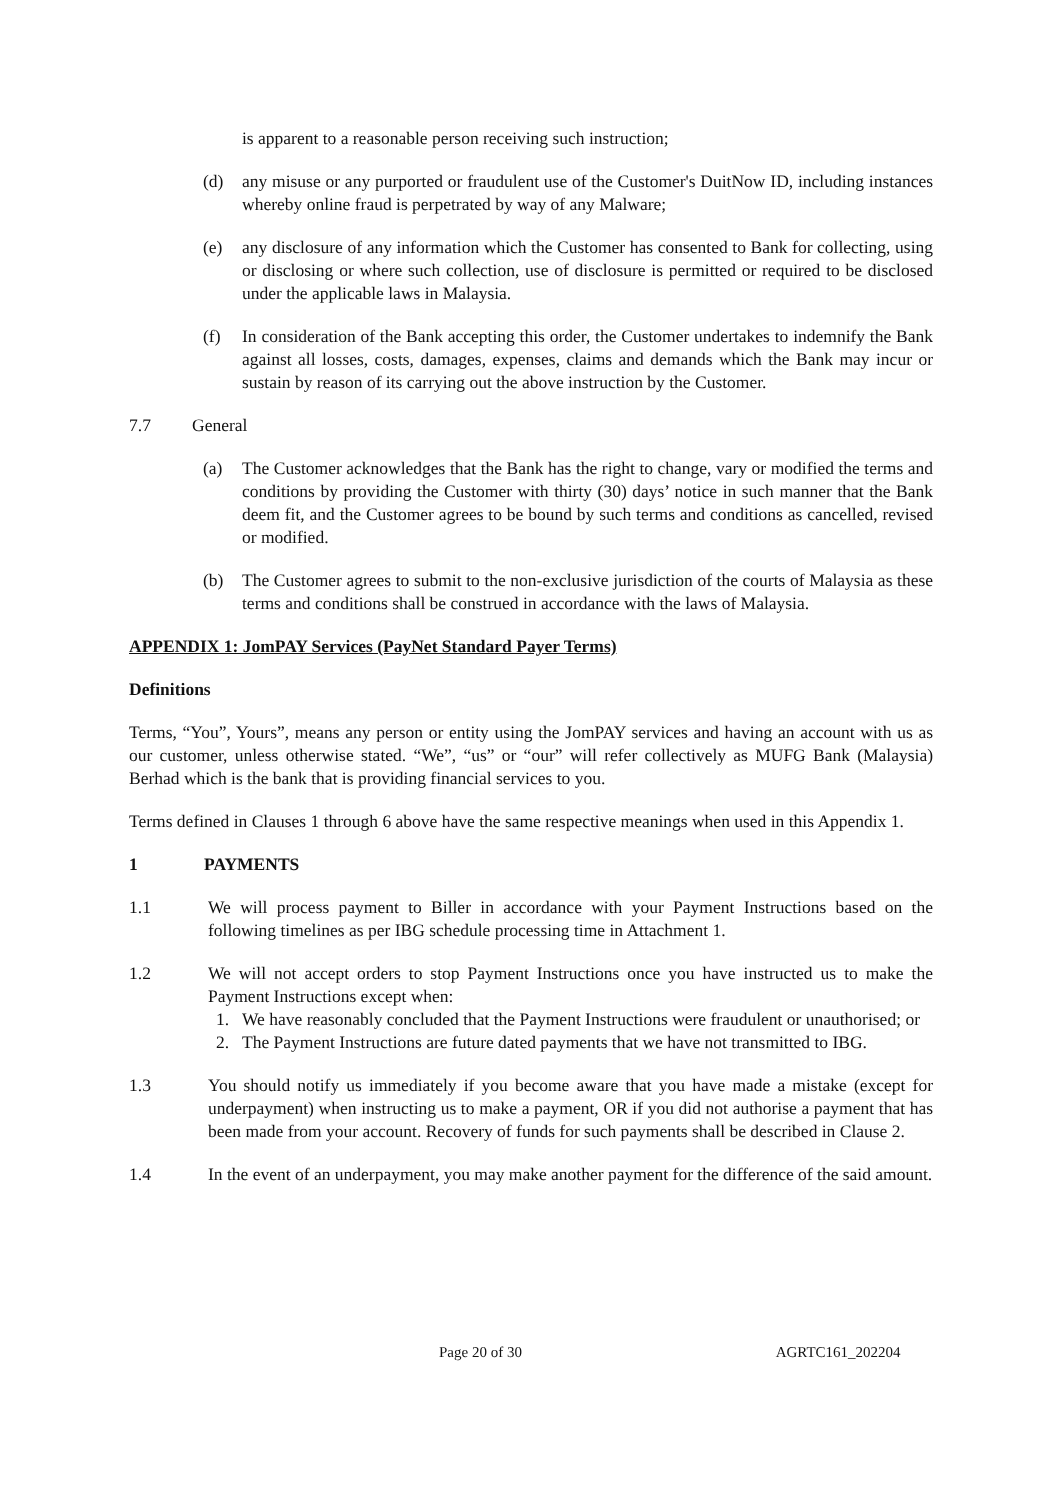is apparent to a reasonable person receiving such instruction;
(d) any misuse or any purported or fraudulent use of the Customer's DuitNow ID, including instances whereby online fraud is perpetrated by way of any Malware;
(e) any disclosure of any information which the Customer has consented to Bank for collecting, using or disclosing or where such collection, use of disclosure is permitted or required to be disclosed under the applicable laws in Malaysia.
(f) In consideration of the Bank accepting this order, the Customer undertakes to indemnify the Bank against all losses, costs, damages, expenses, claims and demands which the Bank may incur or sustain by reason of its carrying out the above instruction by the Customer.
7.7 General
(a) The Customer acknowledges that the Bank has the right to change, vary or modified the terms and conditions by providing the Customer with thirty (30) days’ notice in such manner that the Bank deem fit, and the Customer agrees to be bound by such terms and conditions as cancelled, revised or modified.
(b) The Customer agrees to submit to the non-exclusive jurisdiction of the courts of Malaysia as these terms and conditions shall be construed in accordance with the laws of Malaysia.
APPENDIX 1: JomPAY Services (PayNet Standard Payer Terms)
Definitions
Terms, “You”, Yours”, means any person or entity using the JomPAY services and having an account with us as our customer, unless otherwise stated. “We”, “us” or “our” will refer collectively as MUFG Bank (Malaysia) Berhad which is the bank that is providing financial services to you.
Terms defined in Clauses 1 through 6 above have the same respective meanings when used in this Appendix 1.
1 PAYMENTS
1.1 We will process payment to Biller in accordance with your Payment Instructions based on the following timelines as per IBG schedule processing time in Attachment 1.
1.2 We will not accept orders to stop Payment Instructions once you have instructed us to make the Payment Instructions except when:
1. We have reasonably concluded that the Payment Instructions were fraudulent or unauthorised; or
2. The Payment Instructions are future dated payments that we have not transmitted to IBG.
1.3 You should notify us immediately if you become aware that you have made a mistake (except for underpayment) when instructing us to make a payment, OR if you did not authorise a payment that has been made from your account. Recovery of funds for such payments shall be described in Clause 2.
1.4 In the event of an underpayment, you may make another payment for the difference of the said amount.
Page 20 of 30 AGRTC161_202204